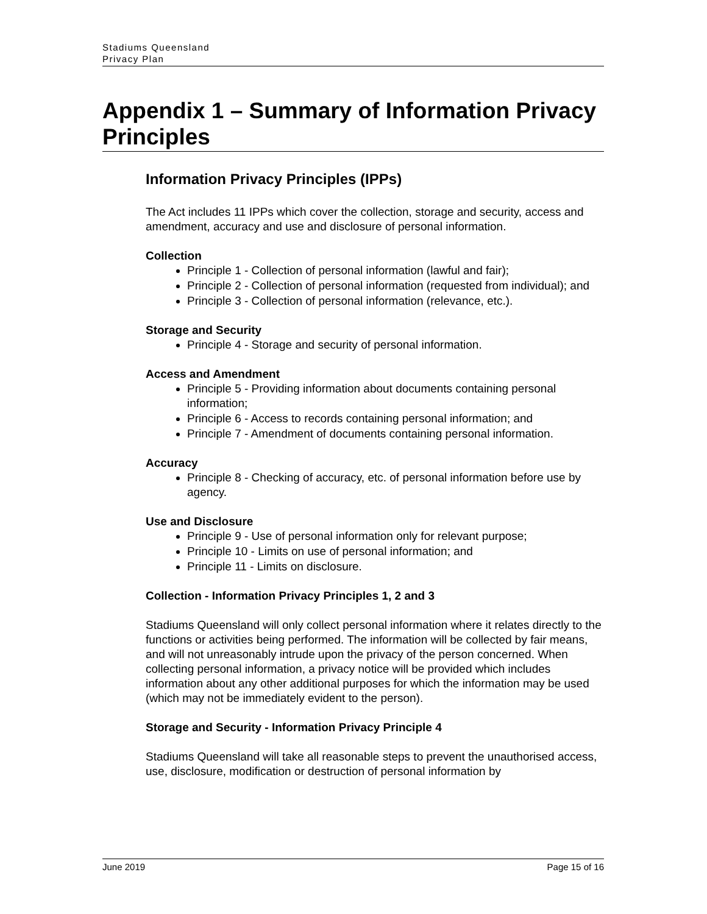Stadiums Queensland
Privacy Plan
Appendix 1 – Summary of Information Privacy Principles
Information Privacy Principles (IPPs)
The Act includes 11 IPPs which cover the collection, storage and security, access and amendment, accuracy and use and disclosure of personal information.
Collection
Principle 1 - Collection of personal information (lawful and fair);
Principle 2 - Collection of personal information (requested from individual); and
Principle 3 - Collection of personal information (relevance, etc.).
Storage and Security
Principle 4 - Storage and security of personal information.
Access and Amendment
Principle 5 - Providing information about documents containing personal information;
Principle 6 - Access to records containing personal information; and
Principle 7 - Amendment of documents containing personal information.
Accuracy
Principle 8 - Checking of accuracy, etc. of personal information before use by agency.
Use and Disclosure
Principle 9 - Use of personal information only for relevant purpose;
Principle 10 - Limits on use of personal information; and
Principle 11 - Limits on disclosure.
Collection - Information Privacy Principles 1, 2 and 3
Stadiums Queensland will only collect personal information where it relates directly to the functions or activities being performed. The information will be collected by fair means, and will not unreasonably intrude upon the privacy of the person concerned. When collecting personal information, a privacy notice will be provided which includes information about any other additional purposes for which the information may be used (which may not be immediately evident to the person).
Storage and Security - Information Privacy Principle 4
Stadiums Queensland will take all reasonable steps to prevent the unauthorised access, use, disclosure, modification or destruction of personal information by
June 2019 Page 15 of 16